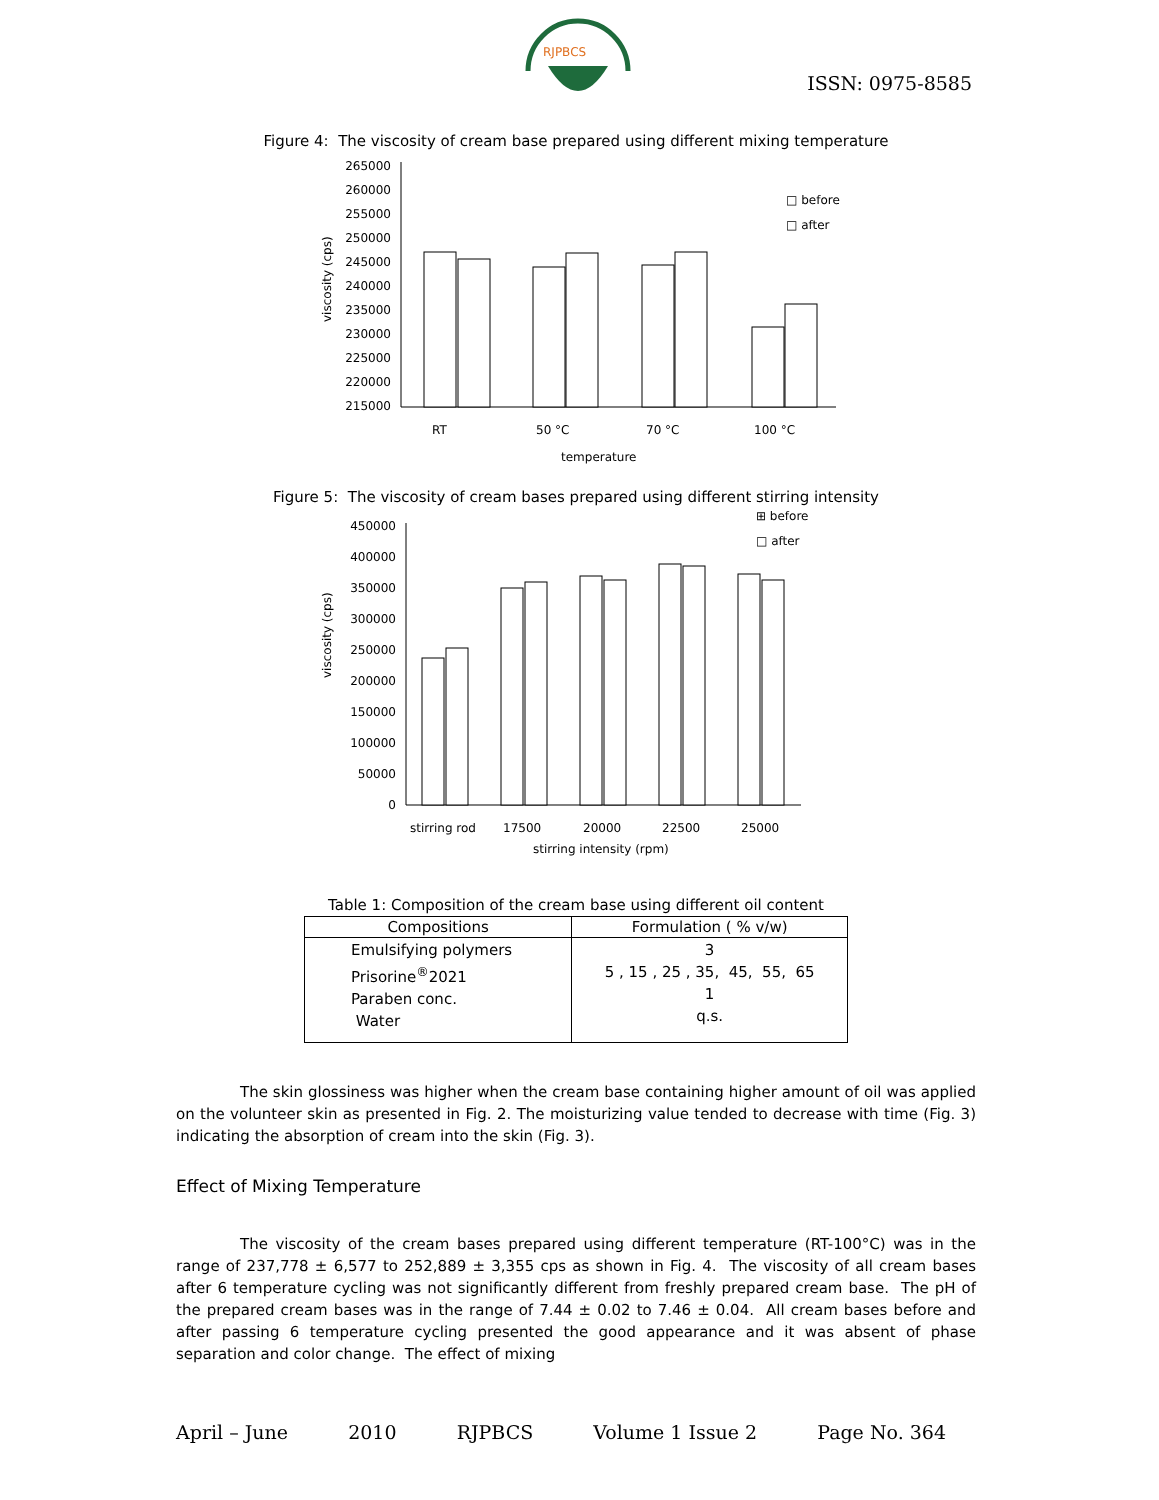RJPBCS
ISSN: 0975-8585
Figure 4: The viscosity of cream base prepared using different mixing temperature
viscosity (cps)
265000
260000
255000
250000
245000
240000
235000
230000
225000
220000
215000
RT
50 °C
70 °C
100 °C
temperature
□ before
□ after
Figure 5: The viscosity of cream bases prepared using different stirring intensity
viscosity (cps)
450000
400000
350000
300000
250000
200000
150000
100000
50000
0
stirring rod
17500
20000
22500
25000
stirring intensity (rpm)
⊞ before
□ after
Table 1: Composition of the cream base using different oil content
| Compositions | Formulation ( % v/w) |
| --- | --- |
| Emulsifying polymers Prisorine<sup>®</sup>2021 Paraben conc. Water | 3 5 , 15 , 25 , 35, 45, 55, 65 1 q.s. |
The skin glossiness was higher when the cream base containing higher amount of oil was applied on the volunteer skin as presented in Fig. 2. The moisturizing value tended to decrease with time (Fig. 3) indicating the absorption of cream into the skin (Fig. 3).
Effect of Mixing Temperature
The viscosity of the cream bases prepared using different temperature (RT-100°C) was in the range of 237,778 ± 6,577 to 252,889 ± 3,355 cps as shown in Fig. 4. The viscosity of all cream bases after 6 temperature cycling was not significantly different from freshly prepared cream base. The pH of the prepared cream bases was in the range of 7.44 ± 0.02 to 7.46 ± 0.04. All cream bases before and after passing 6 temperature cycling presented the good appearance and it was absent of phase separation and color change. The effect of mixing
April – June 2010 RJPBCS Volume 1 Issue 2 Page No. 364